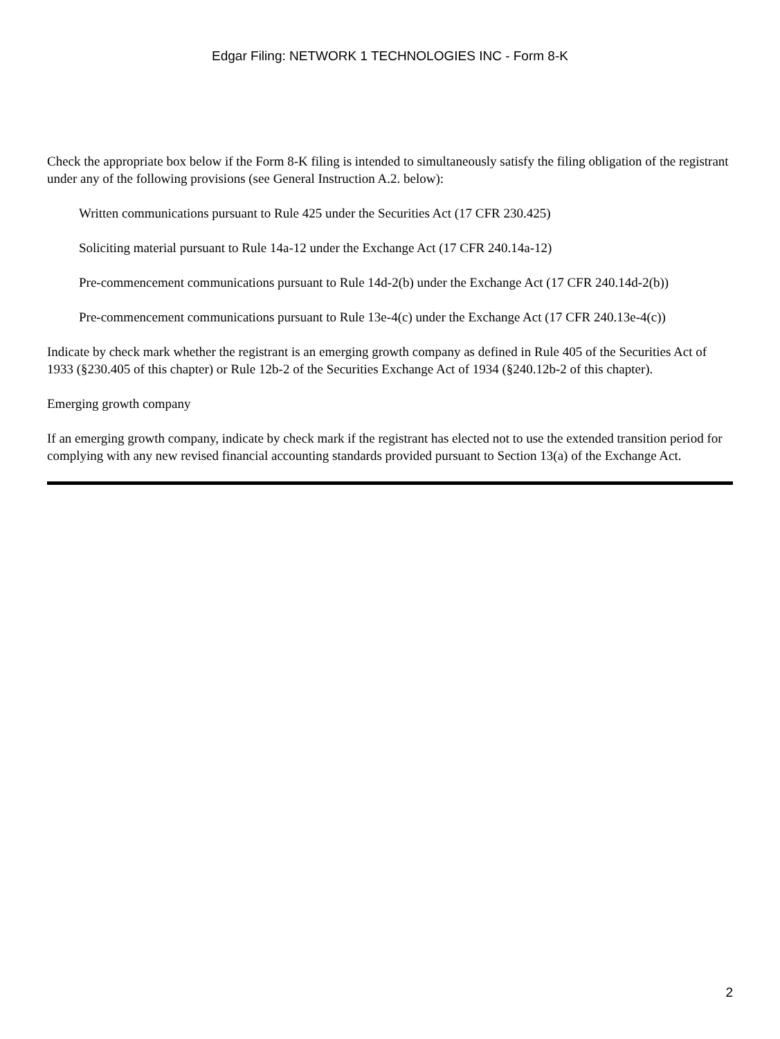Edgar Filing: NETWORK 1 TECHNOLOGIES INC - Form 8-K
Check the appropriate box below if the Form 8-K filing is intended to simultaneously satisfy the filing obligation of the registrant under any of the following provisions (see General Instruction A.2. below):
Written communications pursuant to Rule 425 under the Securities Act (17 CFR 230.425)
Soliciting material pursuant to Rule 14a-12 under the Exchange Act (17 CFR 240.14a-12)
Pre-commencement communications pursuant to Rule 14d-2(b) under the Exchange Act (17 CFR 240.14d-2(b))
Pre-commencement communications pursuant to Rule 13e-4(c) under the Exchange Act (17 CFR 240.13e-4(c))
Indicate by check mark whether the registrant is an emerging growth company as defined in Rule 405 of the Securities Act of 1933 (§230.405 of this chapter) or Rule 12b-2 of the Securities Exchange Act of 1934 (§240.12b-2 of this chapter).
Emerging growth company
If an emerging growth company, indicate by check mark if the registrant has elected not to use the extended transition period for complying with any new revised financial accounting standards provided pursuant to Section 13(a) of the Exchange Act.
2